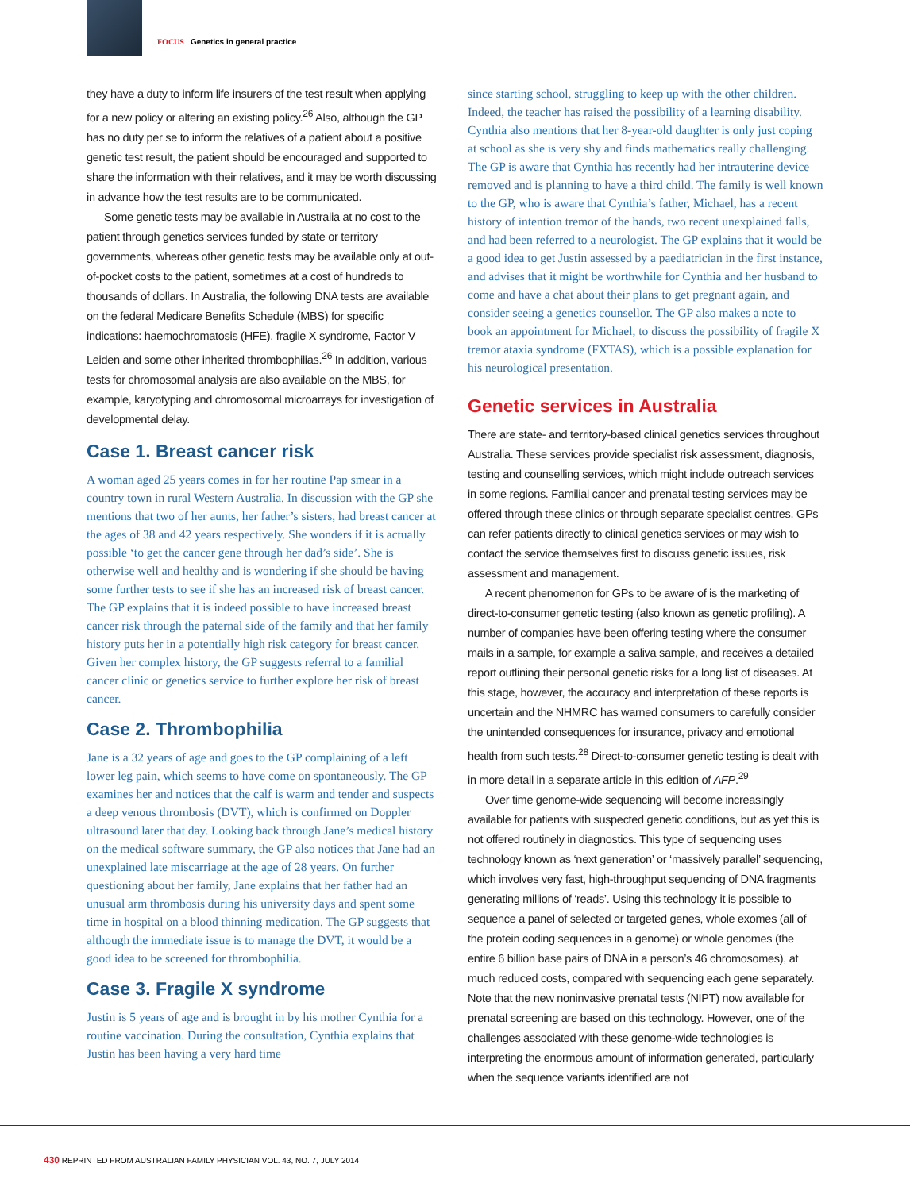FOCUS Genetics in general practice
they have a duty to inform life insurers of the test result when applying for a new policy or altering an existing policy.<sup>26</sup> Also, although the GP has no duty per se to inform the relatives of a patient about a positive genetic test result, the patient should be encouraged and supported to share the information with their relatives, and it may be worth discussing in advance how the test results are to be communicated.
Some genetic tests may be available in Australia at no cost to the patient through genetics services funded by state or territory governments, whereas other genetic tests may be available only at out-of-pocket costs to the patient, sometimes at a cost of hundreds to thousands of dollars. In Australia, the following DNA tests are available on the federal Medicare Benefits Schedule (MBS) for specific indications: haemochromatosis (HFE), fragile X syndrome, Factor V Leiden and some other inherited thrombophilias.<sup>26</sup> In addition, various tests for chromosomal analysis are also available on the MBS, for example, karyotyping and chromosomal microarrays for investigation of developmental delay.
Case 1. Breast cancer risk
A woman aged 25 years comes in for her routine Pap smear in a country town in rural Western Australia. In discussion with the GP she mentions that two of her aunts, her father’s sisters, had breast cancer at the ages of 38 and 42 years respectively. She wonders if it is actually possible ‘to get the cancer gene through her dad’s side’. She is otherwise well and healthy and is wondering if she should be having some further tests to see if she has an increased risk of breast cancer. The GP explains that it is indeed possible to have increased breast cancer risk through the paternal side of the family and that her family history puts her in a potentially high risk category for breast cancer. Given her complex history, the GP suggests referral to a familial cancer clinic or genetics service to further explore her risk of breast cancer.
Case 2. Thrombophilia
Jane is a 32 years of age and goes to the GP complaining of a left lower leg pain, which seems to have come on spontaneously. The GP examines her and notices that the calf is warm and tender and suspects a deep venous thrombosis (DVT), which is confirmed on Doppler ultrasound later that day. Looking back through Jane’s medical history on the medical software summary, the GP also notices that Jane had an unexplained late miscarriage at the age of 28 years. On further questioning about her family, Jane explains that her father had an unusual arm thrombosis during his university days and spent some time in hospital on a blood thinning medication. The GP suggests that although the immediate issue is to manage the DVT, it would be a good idea to be screened for thrombophilia.
Case 3. Fragile X syndrome
Justin is 5 years of age and is brought in by his mother Cynthia for a routine vaccination. During the consultation, Cynthia explains that Justin has been having a very hard time
since starting school, struggling to keep up with the other children. Indeed, the teacher has raised the possibility of a learning disability. Cynthia also mentions that her 8-year-old daughter is only just coping at school as she is very shy and finds mathematics really challenging. The GP is aware that Cynthia has recently had her intrauterine device removed and is planning to have a third child. The family is well known to the GP, who is aware that Cynthia’s father, Michael, has a recent history of intention tremor of the hands, two recent unexplained falls, and had been referred to a neurologist. The GP explains that it would be a good idea to get Justin assessed by a paediatrician in the first instance, and advises that it might be worthwhile for Cynthia and her husband to come and have a chat about their plans to get pregnant again, and consider seeing a genetics counsellor. The GP also makes a note to book an appointment for Michael, to discuss the possibility of fragile X tremor ataxia syndrome (FXTAS), which is a possible explanation for his neurological presentation.
Genetic services in Australia
There are state- and territory-based clinical genetics services throughout Australia. These services provide specialist risk assessment, diagnosis, testing and counselling services, which might include outreach services in some regions. Familial cancer and prenatal testing services may be offered through these clinics or through separate specialist centres. GPs can refer patients directly to clinical genetics services or may wish to contact the service themselves first to discuss genetic issues, risk assessment and management.
A recent phenomenon for GPs to be aware of is the marketing of direct-to-consumer genetic testing (also known as genetic profiling). A number of companies have been offering testing where the consumer mails in a sample, for example a saliva sample, and receives a detailed report outlining their personal genetic risks for a long list of diseases. At this stage, however, the accuracy and interpretation of these reports is uncertain and the NHMRC has warned consumers to carefully consider the unintended consequences for insurance, privacy and emotional health from such tests.<sup>28</sup> Direct-to-consumer genetic testing is dealt with in more detail in a separate article in this edition of AFP.<sup>29</sup>
Over time genome-wide sequencing will become increasingly available for patients with suspected genetic conditions, but as yet this is not offered routinely in diagnostics. This type of sequencing uses technology known as ‘next generation’ or ‘massively parallel’ sequencing, which involves very fast, high-throughput sequencing of DNA fragments generating millions of ‘reads’. Using this technology it is possible to sequence a panel of selected or targeted genes, whole exomes (all of the protein coding sequences in a genome) or whole genomes (the entire 6 billion base pairs of DNA in a person’s 46 chromosomes), at much reduced costs, compared with sequencing each gene separately. Note that the new noninvasive prenatal tests (NIPT) now available for prenatal screening are based on this technology. However, one of the challenges associated with these genome-wide technologies is interpreting the enormous amount of information generated, particularly when the sequence variants identified are not
430 REPRINTED FROM AUSTRALIAN FAMILY PHYSICIAN VOL. 43, NO. 7, JULY 2014